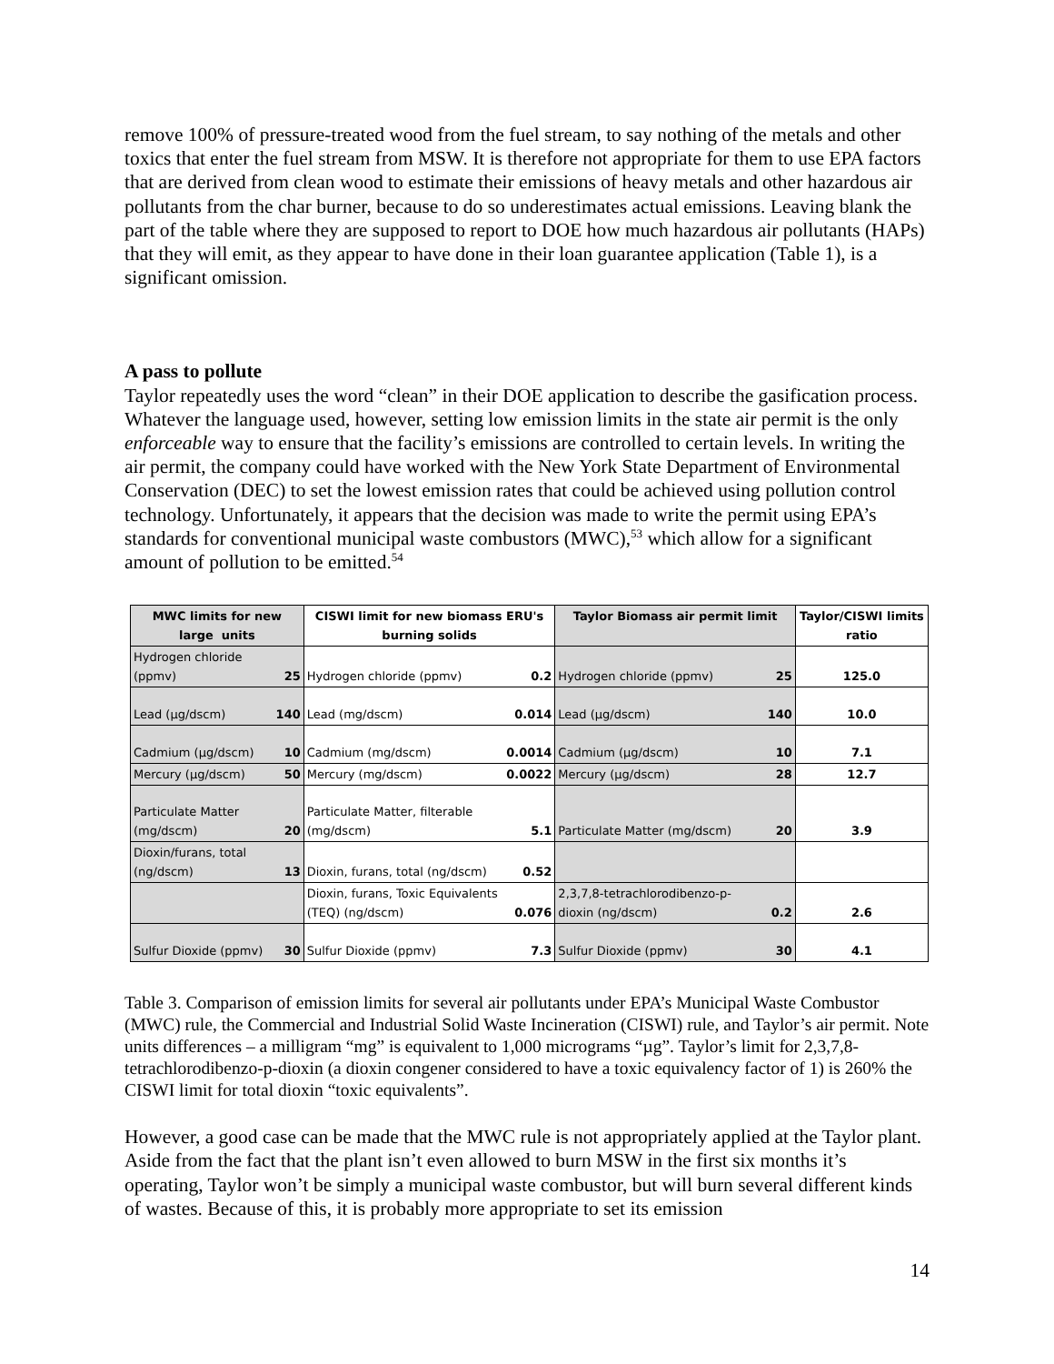remove 100% of pressure-treated wood from the fuel stream, to say nothing of the metals and other toxics that enter the fuel stream from MSW. It is therefore not appropriate for them to use EPA factors that are derived from clean wood to estimate their emissions of heavy metals and other hazardous air pollutants from the char burner, because to do so underestimates actual emissions. Leaving blank the part of the table where they are supposed to report to DOE how much hazardous air pollutants (HAPs) that they will emit, as they appear to have done in their loan guarantee application (Table 1), is a significant omission.
A pass to pollute
Taylor repeatedly uses the word “clean” in their DOE application to describe the gasification process. Whatever the language used, however, setting low emission limits in the state air permit is the only enforceable way to ensure that the facility’s emissions are controlled to certain levels. In writing the air permit, the company could have worked with the New York State Department of Environmental Conservation (DEC) to set the lowest emission rates that could be achieved using pollution control technology. Unfortunately, it appears that the decision was made to write the permit using EPA’s standards for conventional municipal waste combustors (MWC),<sup>53</sup> which allow for a significant amount of pollution to be emitted.<sup>54</sup>
| MWC limits for new large units | | CISWI limit for new biomass ERU's burning solids | | Taylor Biomass air permit limit | | Taylor/CISWI limits ratio |
| --- | --- | --- | --- | --- | --- | --- |
| Hydrogen chloride (ppmv) | 25 | Hydrogen chloride (ppmv) | 0.2 | Hydrogen chloride (ppmv) | 25 | 125.0 |
| Lead (µg/dscm) | 140 | Lead (mg/dscm) | 0.014 | Lead (µg/dscm) | 140 | 10.0 |
| Cadmium (µg/dscm) | 10 | Cadmium (mg/dscm) | 0.0014 | Cadmium (µg/dscm) | 10 | 7.1 |
| Mercury (µg/dscm) | 50 | Mercury (mg/dscm) | 0.0022 | Mercury (µg/dscm) | 28 | 12.7 |
| Particulate Matter (mg/dscm) | 20 | Particulate Matter, filterable (mg/dscm) | 5.1 | Particulate Matter (mg/dscm) | 20 | 3.9 |
| Dioxin/furans, total (ng/dscm) | 13 | Dioxin, furans, total (ng/dscm) | 0.52 | | | |
| | | Dioxin, furans, Toxic Equivalents (TEQ) (ng/dscm) | 0.076 | 2,3,7,8-tetrachlorodibenzo-p-dioxin (ng/dscm) | 0.2 | 2.6 |
| Sulfur Dioxide (ppmv) | 30 | Sulfur Dioxide (ppmv) | 7.3 | Sulfur Dioxide (ppmv) | 30 | 4.1 |
Table 3. Comparison of emission limits for several air pollutants under EPA’s Municipal Waste Combustor (MWC) rule, the Commercial and Industrial Solid Waste Incineration (CISWI) rule, and Taylor’s air permit. Note units differences – a milligram “mg” is equivalent to 1,000 micrograms “µg”. Taylor’s limit for 2,3,7,8-tetrachlorodibenzo-p-dioxin (a dioxin congener considered to have a toxic equivalency factor of 1) is 260% the CISWI limit for total dioxin “toxic equivalents”.
However, a good case can be made that the MWC rule is not appropriately applied at the Taylor plant. Aside from the fact that the plant isn’t even allowed to burn MSW in the first six months it’s operating, Taylor won’t be simply a municipal waste combustor, but will burn several different kinds of wastes. Because of this, it is probably more appropriate to set its emission
14